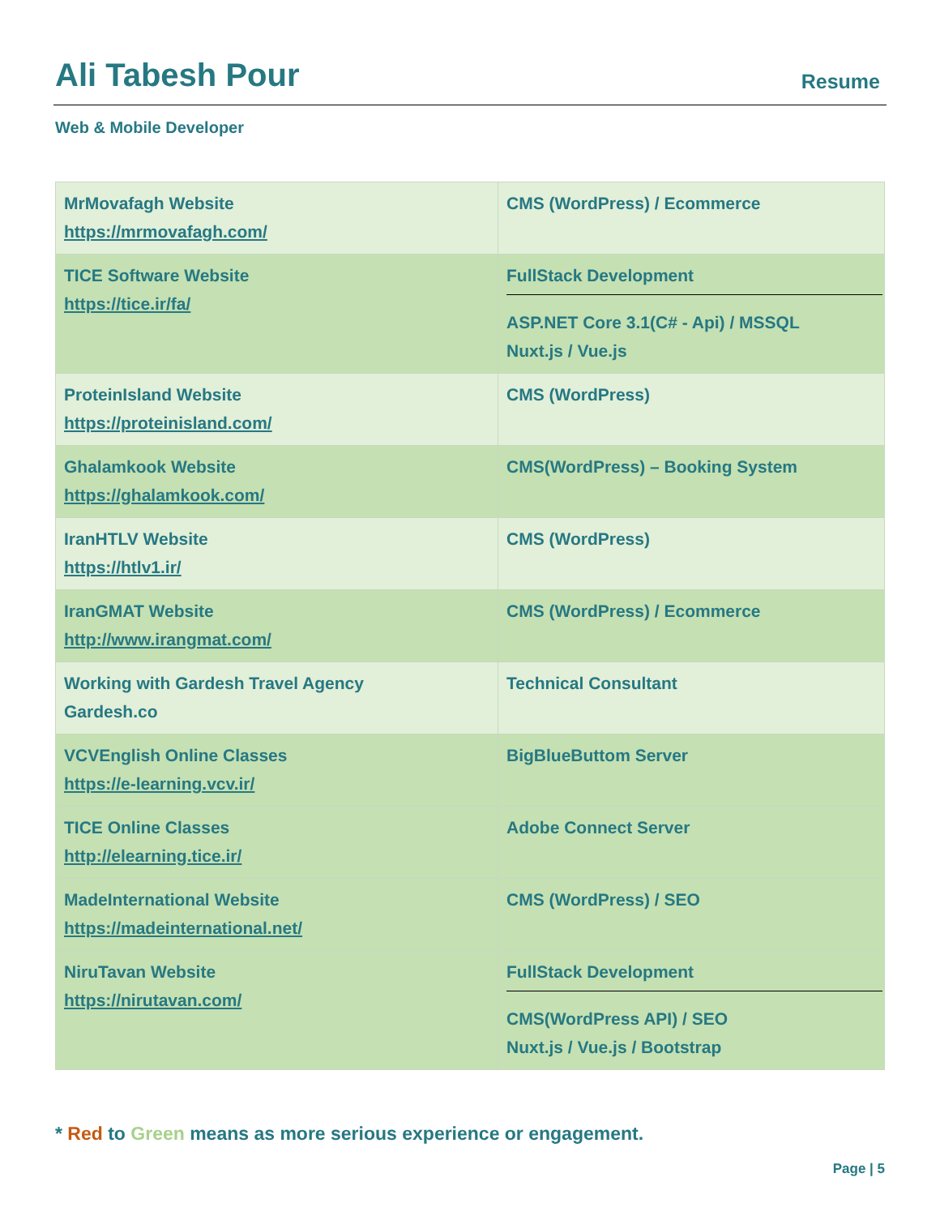Ali Tabesh Pour
Resume
Web & Mobile Developer
| MrMovafagh Website https://mrmovafagh.com/ | CMS (WordPress) / Ecommerce |
| TICE Software Website https://tice.ir/fa/ | FullStack Development ASP.NET Core 3.1(C# - Api) / MSSQL Nuxt.js / Vue.js |
| ProteinIsland Website https://proteinisland.com/ | CMS (WordPress) |
| Ghalamkook Website https://ghalamkook.com/ | CMS(WordPress) – Booking System |
| IranHTLV Website https://htlv1.ir/ | CMS (WordPress) |
| IranGMAT Website http://www.irangmat.com/ | CMS (WordPress) / Ecommerce |
| Working with Gardesh Travel Agency Gardesh.co | Technical Consultant |
| VCVEnglish Online Classes https://e-learning.vcv.ir/ | BigBlueButtom Server |
| TICE Online Classes http://elearning.tice.ir/ | Adobe Connect Server |
| MadeInternational Website https://madeinternational.net/ | CMS (WordPress) / SEO |
| NiruTavan Website https://nirutavan.com/ | FullStack Development CMS(WordPress API) / SEO Nuxt.js / Vue.js / Bootstrap |
* Red to Green means as more serious experience or engagement.
Page | 5